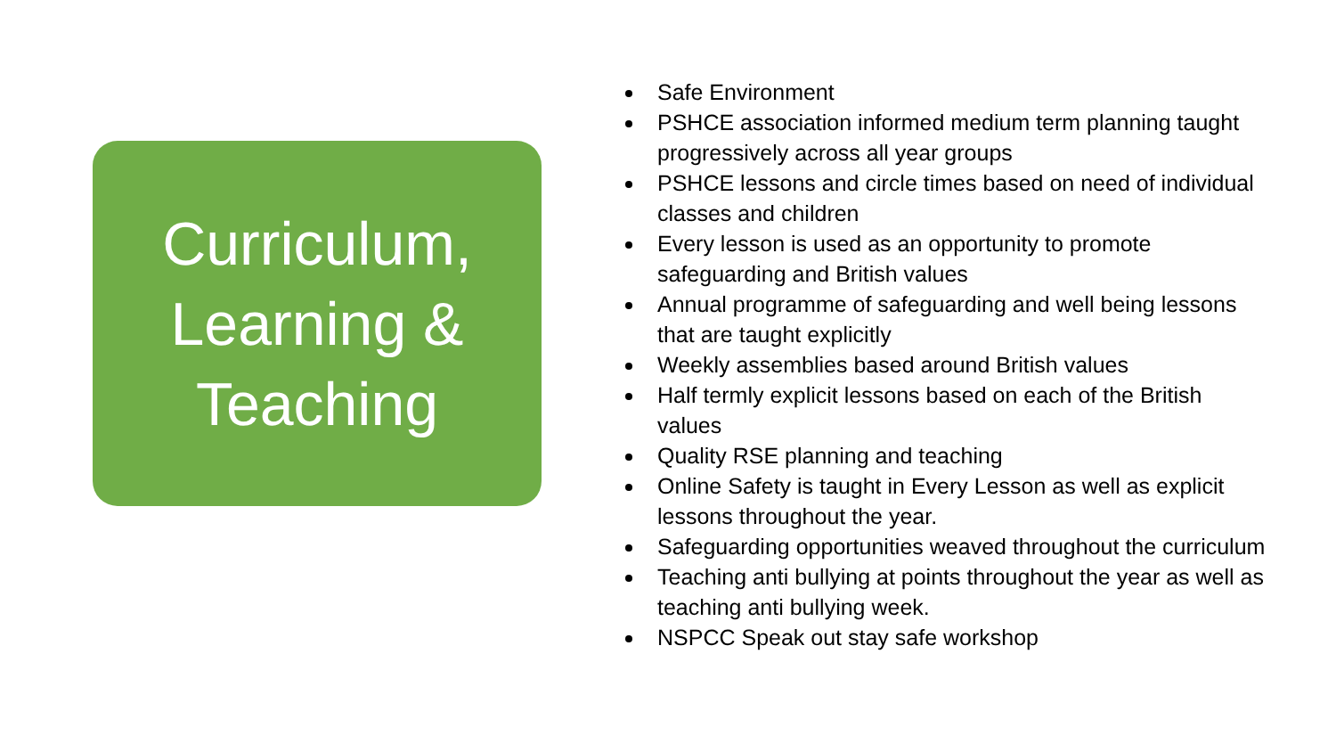Curriculum,
Learning &
Teaching
Safe Environment
PSHCE association informed medium term planning taught progressively across all year groups
PSHCE lessons and circle times based on need of individual classes and children
Every lesson is used as an opportunity to promote safeguarding and British values
Annual programme of safeguarding and well being lessons that are taught explicitly
Weekly assemblies based around British values
Half termly explicit lessons based on each of the British values
Quality RSE planning and teaching
Online Safety is taught in Every Lesson as well as explicit lessons throughout the year.
Safeguarding opportunities weaved throughout the curriculum
Teaching anti bullying at points throughout the year as well as teaching anti bullying week.
NSPCC Speak out stay safe workshop